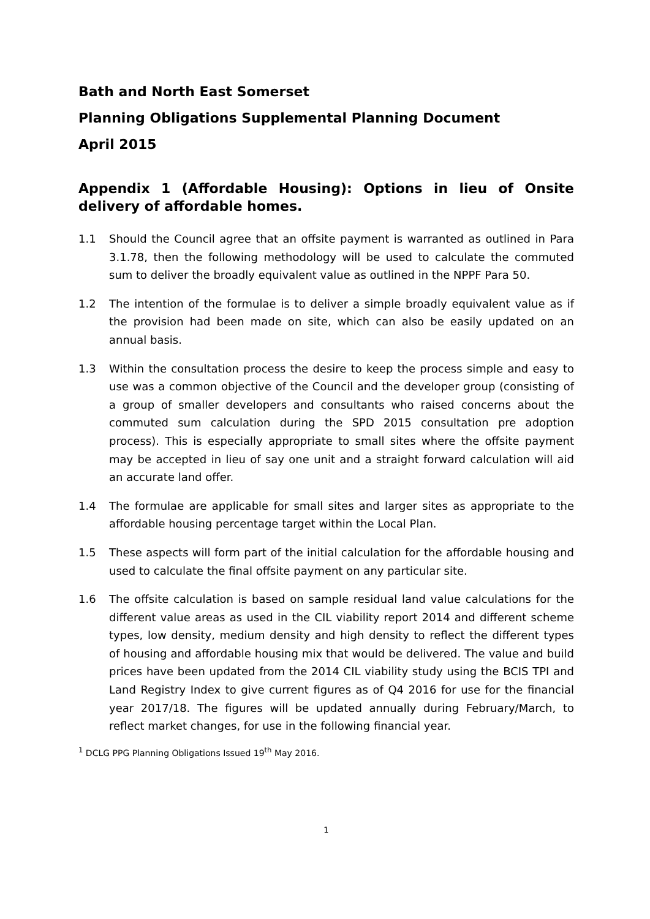Bath and North East Somerset
Planning Obligations Supplemental Planning Document
April 2015
Appendix 1 (Affordable Housing): Options in lieu of Onsite delivery of affordable homes.
1.1 Should the Council agree that an offsite payment is warranted as outlined in Para 3.1.78, then the following methodology will be used to calculate the commuted sum to deliver the broadly equivalent value as outlined in the NPPF Para 50.
1.2 The intention of the formulae is to deliver a simple broadly equivalent value as if the provision had been made on site, which can also be easily updated on an annual basis.
1.3 Within the consultation process the desire to keep the process simple and easy to use was a common objective of the Council and the developer group (consisting of a group of smaller developers and consultants who raised concerns about the commuted sum calculation during the SPD 2015 consultation pre adoption process). This is especially appropriate to small sites where the offsite payment may be accepted in lieu of say one unit and a straight forward calculation will aid an accurate land offer.
1.4 The formulae are applicable for small sites and larger sites as appropriate to the affordable housing percentage target within the Local Plan.
1.5 These aspects will form part of the initial calculation for the affordable housing and used to calculate the final offsite payment on any particular site.
1.6 The offsite calculation is based on sample residual land value calculations for the different value areas as used in the CIL viability report 2014 and different scheme types, low density, medium density and high density to reflect the different types of housing and affordable housing mix that would be delivered. The value and build prices have been updated from the 2014 CIL viability study using the BCIS TPI and Land Registry Index to give current figures as of Q4 2016 for use for the financial year 2017/18. The figures will be updated annually during February/March, to reflect market changes, for use in the following financial year.
<sup>1</sup> DCLG PPG Planning Obligations Issued 19<sup>th</sup> May 2016.
1